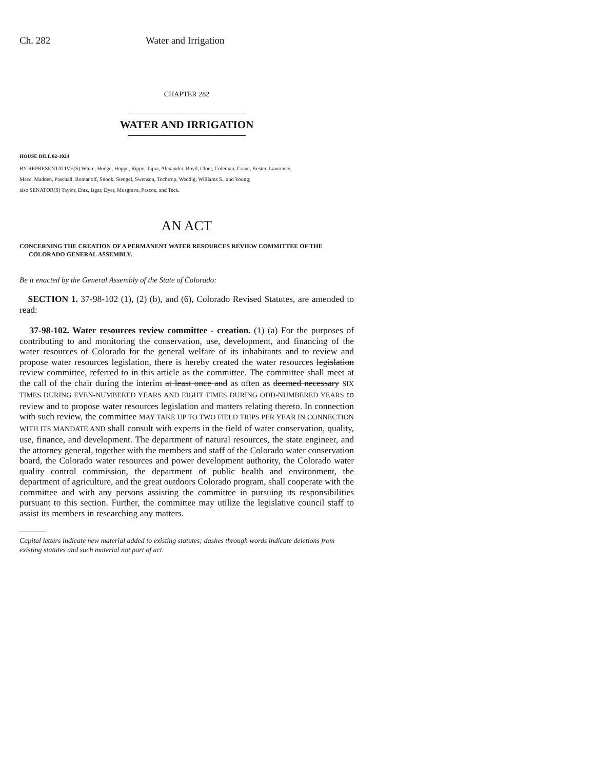Ch. 282 Water and Irrigation
CHAPTER 282
WATER AND IRRIGATION
HOUSE BILL 02-1024
BY REPRESENTATIVE(S) White, Hodge, Hoppe, Rippy, Tapia, Alexander, Boyd, Cloer, Coleman, Crane, Kester, Lawrence,
Mace, Madden, Paschall, Romanoff, Snook, Stengel, Swenson, Tochtrop, Weddig, Williams S., and Young;
also SENATOR(S) Taylor, Entz, Isgar, Dyer, Musgrave, Pascoe, and Teck.
AN ACT
CONCERNING THE CREATION OF A PERMANENT WATER RESOURCES REVIEW COMMITTEE OF THE COLORADO GENERAL ASSEMBLY.
Be it enacted by the General Assembly of the State of Colorado:
SECTION 1. 37-98-102 (1), (2) (b), and (6), Colorado Revised Statutes, are amended to read:
37-98-102. Water resources review committee - creation. (1) (a) For the purposes of contributing to and monitoring the conservation, use, development, and financing of the water resources of Colorado for the general welfare of its inhabitants and to review and propose water resources legislation, there is hereby created the water resources legislation review committee, referred to in this article as the committee. The committee shall meet at the call of the chair during the interim at least once and as often as deemed necessary SIX TIMES DURING EVEN-NUMBERED YEARS AND EIGHT TIMES DURING ODD-NUMBERED YEARS to review and to propose water resources legislation and matters relating thereto. In connection with such review, the committee MAY TAKE UP TO TWO FIELD TRIPS PER YEAR IN CONNECTION WITH ITS MANDATE AND shall consult with experts in the field of water conservation, quality, use, finance, and development. The department of natural resources, the state engineer, and the attorney general, together with the members and staff of the Colorado water conservation board, the Colorado water resources and power development authority, the Colorado water quality control commission, the department of public health and environment, the department of agriculture, and the great outdoors Colorado program, shall cooperate with the committee and with any persons assisting the committee in pursuing its responsibilities pursuant to this section. Further, the committee may utilize the legislative council staff to assist its members in researching any matters.
Capital letters indicate new material added to existing statutes; dashes through words indicate deletions from existing statutes and such material not part of act.